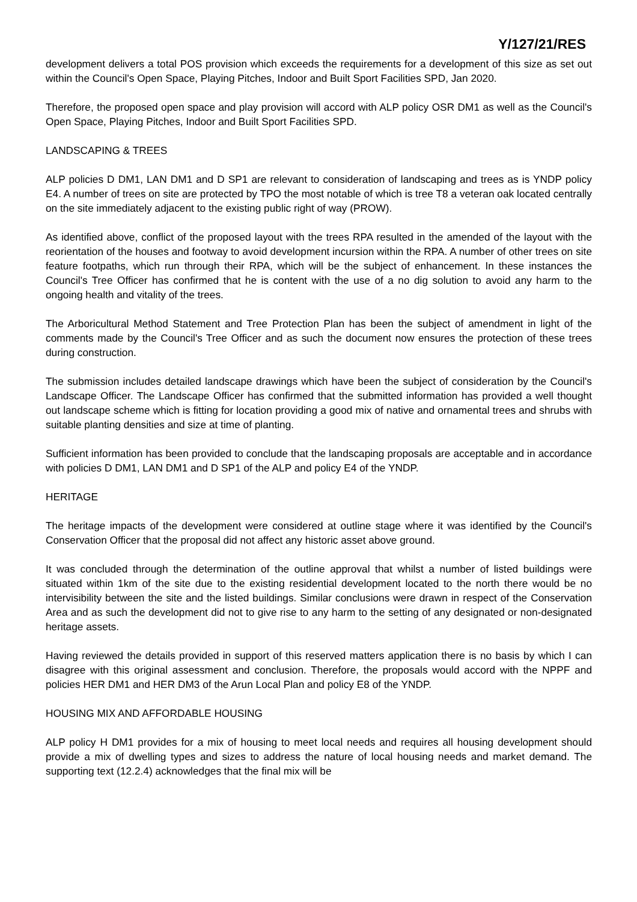Y/127/21/RES
development delivers a total POS provision which exceeds the requirements for a development of this size as set out within the Council's Open Space, Playing Pitches, Indoor and Built Sport Facilities SPD, Jan 2020.
Therefore, the proposed open space and play provision will accord with ALP policy OSR DM1 as well as the Council's Open Space, Playing Pitches, Indoor and Built Sport Facilities SPD.
LANDSCAPING & TREES
ALP policies D DM1, LAN DM1 and D SP1 are relevant to consideration of landscaping and trees as is YNDP policy E4. A number of trees on site are protected by TPO the most notable of which is tree T8 a veteran oak located centrally on the site immediately adjacent to the existing public right of way (PROW).
As identified above, conflict of the proposed layout with the trees RPA resulted in the amended of the layout with the reorientation of the houses and footway to avoid development incursion within the RPA. A number of other trees on site feature footpaths, which run through their RPA, which will be the subject of enhancement. In these instances the Council's Tree Officer has confirmed that he is content with the use of a no dig solution to avoid any harm to the ongoing health and vitality of the trees.
The Arboricultural Method Statement and Tree Protection Plan has been the subject of amendment in light of the comments made by the Council's Tree Officer and as such the document now ensures the protection of these trees during construction.
The submission includes detailed landscape drawings which have been the subject of consideration by the Council's Landscape Officer. The Landscape Officer has confirmed that the submitted information has provided a well thought out landscape scheme which is fitting for location providing a good mix of native and ornamental trees and shrubs with suitable planting densities and size at time of planting.
Sufficient information has been provided to conclude that the landscaping proposals are acceptable and in accordance with policies D DM1, LAN DM1 and D SP1 of the ALP and policy E4 of the YNDP.
HERITAGE
The heritage impacts of the development were considered at outline stage where it was identified by the Council's Conservation Officer that the proposal did not affect any historic asset above ground.
It was concluded through the determination of the outline approval that whilst a number of listed buildings were situated within 1km of the site due to the existing residential development located to the north there would be no intervisibility between the site and the listed buildings. Similar conclusions were drawn in respect of the Conservation Area and as such the development did not to give rise to any harm to the setting of any designated or non-designated heritage assets.
Having reviewed the details provided in support of this reserved matters application there is no basis by which I can disagree with this original assessment and conclusion. Therefore, the proposals would accord with the NPPF and policies HER DM1 and HER DM3 of the Arun Local Plan and policy E8 of the YNDP.
HOUSING MIX AND AFFORDABLE HOUSING
ALP policy H DM1 provides for a mix of housing to meet local needs and requires all housing development should provide a mix of dwelling types and sizes to address the nature of local housing needs and market demand. The supporting text (12.2.4) acknowledges that the final mix will be